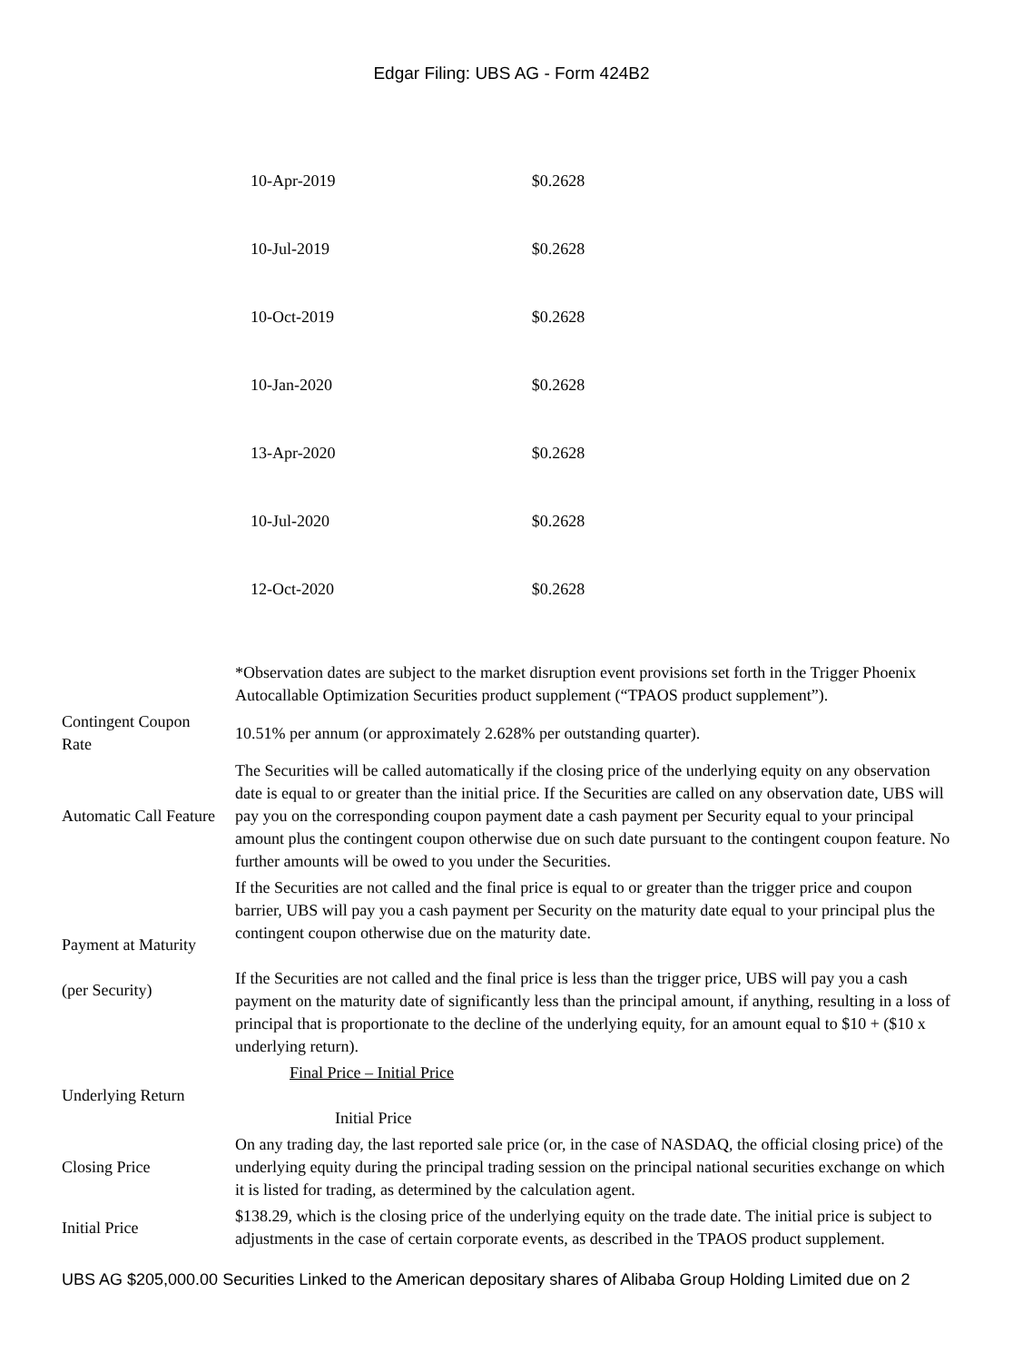Edgar Filing: UBS AG - Form 424B2
| 10-Apr-2019 | $0.2628 |
| 10-Jul-2019 | $0.2628 |
| 10-Oct-2019 | $0.2628 |
| 10-Jan-2020 | $0.2628 |
| 13-Apr-2020 | $0.2628 |
| 10-Jul-2020 | $0.2628 |
| 12-Oct-2020 | $0.2628 |
| | *Observation dates are subject to the market disruption event provisions set forth in the Trigger Phoenix Autocallable Optimization Securities product supplement (“TPAOS product supplement”). |
| Contingent Coupon Rate | 10.51% per annum (or approximately 2.628% per outstanding quarter). |
| Automatic Call Feature | The Securities will be called automatically if the closing price of the underlying equity on any observation date is equal to or greater than the initial price. If the Securities are called on any observation date, UBS will pay you on the corresponding coupon payment date a cash payment per Security equal to your principal amount plus the contingent coupon otherwise due on such date pursuant to the contingent coupon feature. No further amounts will be owed to you under the Securities. |
| Payment at Maturity (per Security) | If the Securities are not called and the final price is equal to or greater than the trigger price and coupon barrier, UBS will pay you a cash payment per Security on the maturity date equal to your principal plus the contingent coupon otherwise due on the maturity date. If the Securities are not called and the final price is less than the trigger price, UBS will pay you a cash payment on the maturity date of significantly less than the principal amount, if anything, resulting in a loss of principal that is proportionate to the decline of the underlying equity, for an amount equal to $10 + ($10 x underlying return). |
| Underlying Return | Final Price – Initial Price Initial Price |
| Closing Price | On any trading day, the last reported sale price (or, in the case of NASDAQ, the official closing price) of the underlying equity during the principal trading session on the principal national securities exchange on which it is listed for trading, as determined by the calculation agent. |
| Initial Price | $138.29, which is the closing price of the underlying equity on the trade date. The initial price is subject to adjustments in the case of certain corporate events, as described in the TPAOS product supplement. |
UBS AG $205,000.00 Securities Linked to the American depositary shares of Alibaba Group Holding Limited due on 2